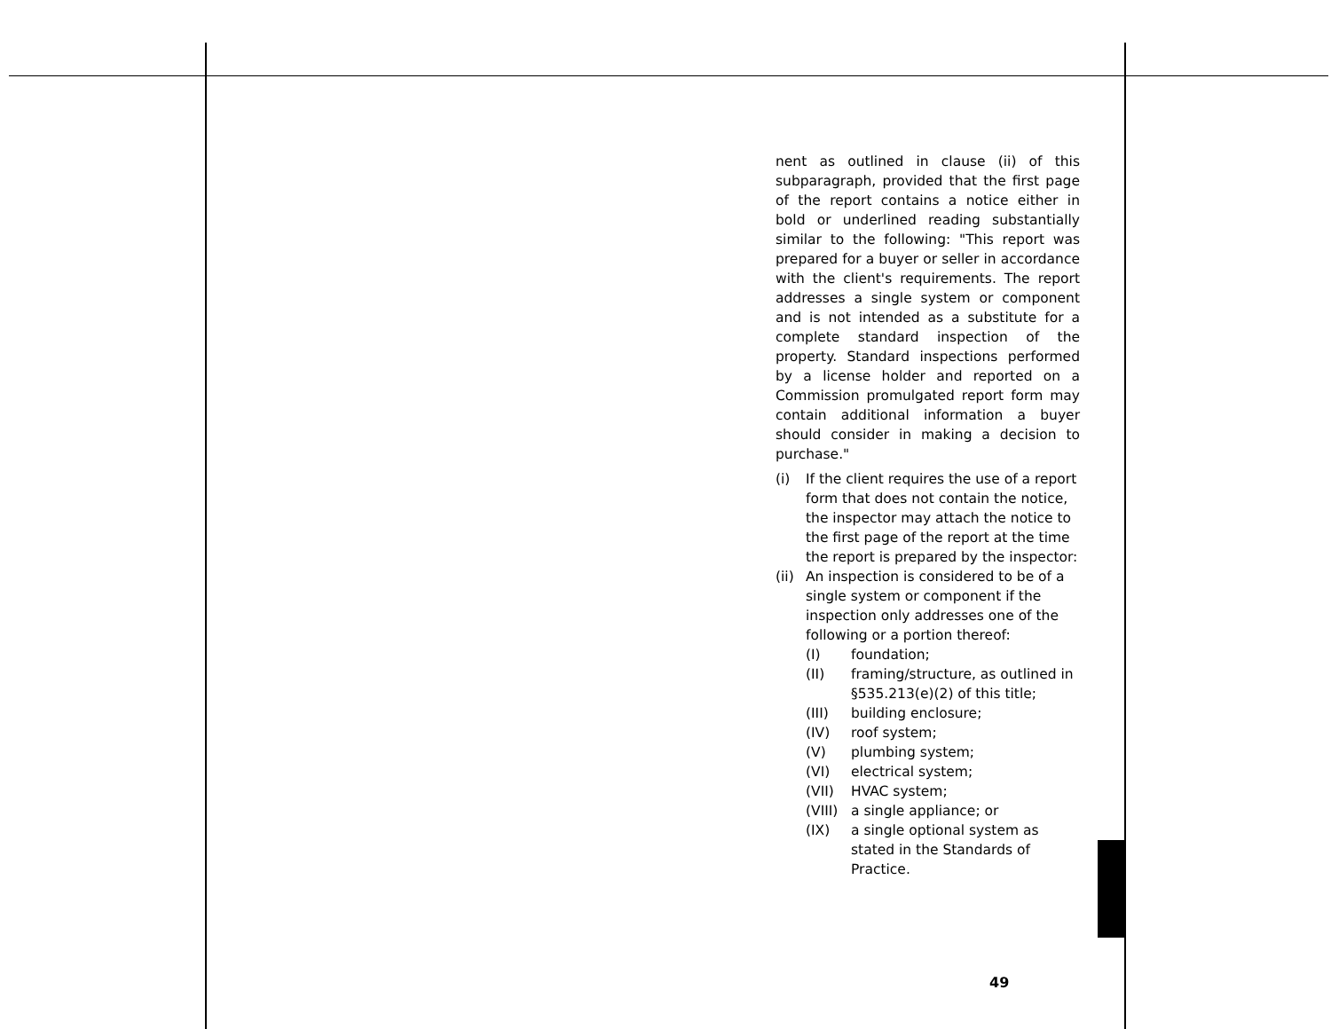nent as outlined in clause (ii) of this subparagraph, provided that the first page of the report contains a notice either in bold or underlined reading substantially similar to the following: "This report was prepared for a buyer or seller in accordance with the client's requirements. The report addresses a single system or component and is not intended as a substitute for a complete standard inspection of the property. Standard inspections performed by a license holder and reported on a Commission promulgated report form may contain additional information a buyer should consider in making a decision to purchase."
(i) If the client requires the use of a report form that does not contain the notice, the inspector may attach the notice to the first page of the report at the time the report is prepared by the inspector:
(ii) An inspection is considered to be of a single system or component if the inspection only addresses one of the following or a portion thereof:
(I) foundation;
(II) framing/structure, as outlined in §535.213(e)(2) of this title;
(III) building enclosure;
(IV) roof system;
(V) plumbing system;
(VI) electrical system;
(VII) HVAC system;
(VIII) a single appliance; or
(IX) a single optional system as stated in the Standards of Practice.
49